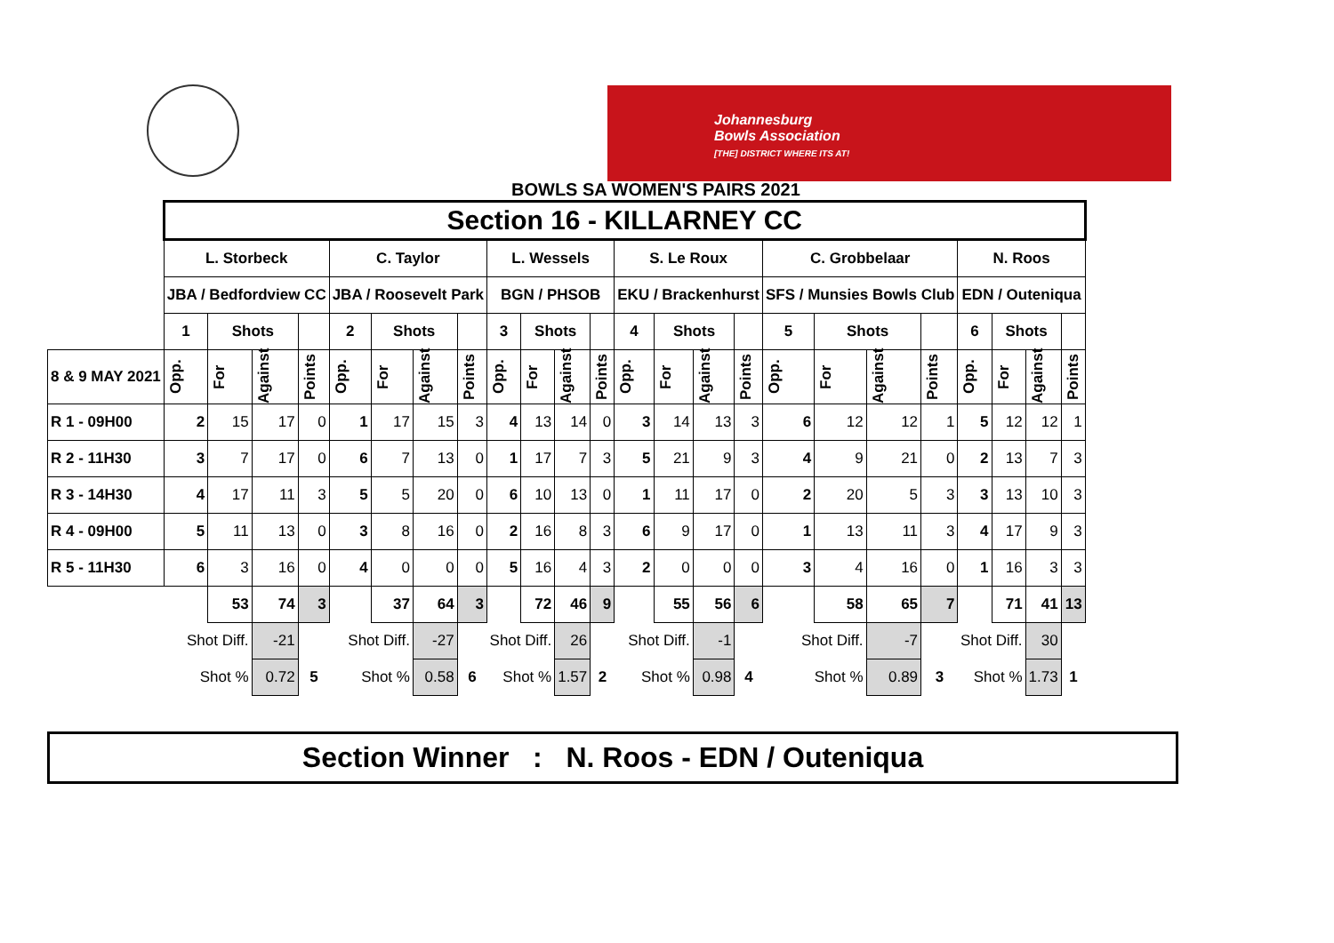Johannesburg
Bowls Association
[THE] DISTRICT WHERE ITS AT!
BOWLS SA WOMEN'S PAIRS 2021
| | Section 16 - KILLARNEY CC | | | | | | | | | | | | | | | | | | | | | | | |
| --- | --- | --- | --- | --- | --- | --- | --- | --- | --- | --- | --- | --- | --- | --- | --- | --- | --- | --- | --- | --- | --- | --- | --- | --- |
| | L. Storbeck | | | | C. Taylor | | | | L. Wessels | | | | S. Le Roux | | | | C. Grobbelaar | | | | N. Roos | | | |
| | JBA / Bedfordview CC | | | | JBA / Roosevelt Park | | | | BGN / PHSOB | | | | EKU / Brackenhurst | | | | SFS / Munsies Bowls Club | | | | EDN / Outeniqua | | | |
| | 1 | Shots | | | 2 | Shots | | | 3 | Shots | | | 4 | Shots | | | 5 | Shots | | | 6 | Shots | | |
| 8 & 9 MAY 2021 | Opp. | For | Against | Points | Opp. | For | Against | Points | Opp. | For | Against | Points | Opp. | For | Against | Points | Opp. | For | Against | Points | Opp. | For | Against | Points |
| R 1 - 09H00 | 2 | 15 | 17 | 0 | 1 | 17 | 15 | 3 | 4 | 13 | 14 | 0 | 3 | 14 | 13 | 3 | 6 | 12 | 12 | 1 | 5 | 12 | 12 | 1 |
| R 2 - 11H30 | 3 | 7 | 17 | 0 | 6 | 7 | 13 | 0 | 1 | 17 | 7 | 3 | 5 | 21 | 9 | 3 | 4 | 9 | 21 | 0 | 2 | 13 | 7 | 3 |
| R 3 - 14H30 | 4 | 17 | 11 | 3 | 5 | 5 | 20 | 0 | 6 | 10 | 13 | 0 | 1 | 11 | 17 | 0 | 2 | 20 | 5 | 3 | 3 | 13 | 10 | 3 |
| R 4 - 09H00 | 5 | 11 | 13 | 0 | 3 | 8 | 16 | 0 | 2 | 16 | 8 | 3 | 6 | 9 | 17 | 0 | 1 | 13 | 11 | 3 | 4 | 17 | 9 | 3 |
| R 5 - 11H30 | 6 | 3 | 16 | 0 | 4 | 0 | 0 | 0 | 5 | 16 | 4 | 3 | 2 | 0 | 0 | 0 | 3 | 4 | 16 | 0 | 1 | 16 | 3 | 3 |
| | | 53 | 74 | 3 | | 37 | 64 | 3 | | 72 | 46 | 9 | | 55 | 56 | 6 | | 58 | 65 | 7 | | 71 | 41 | 13 |
| | Shot Diff. | | -21 | | Shot Diff. | | -27 | | Shot Diff. | | 26 | | Shot Diff. | | -1 | | Shot Diff. | | -7 | | Shot Diff. | | 30 | |
| | Shot % | | 0.72 | 5 | Shot % | | 0.58 | 6 | Shot % | | 1.57 | 2 | Shot % | | 0.98 | 4 | Shot % | | 0.89 | 3 | Shot % | | 1.73 | 1 |
Section Winner : N. Roos - EDN / Outeniqua